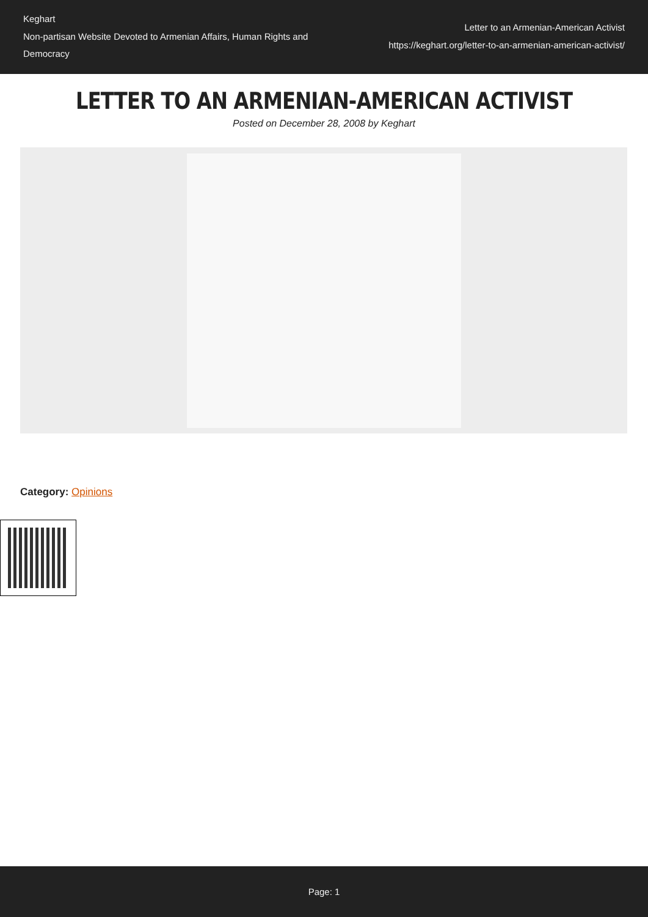Keghart
Non-partisan Website Devoted to Armenian Affairs, Human Rights and Democracy
Letter to an Armenian-American Activist
https://keghart.org/letter-to-an-armenian-american-activist/
LETTER TO AN ARMENIAN-AMERICAN ACTIVIST
Posted on December 28, 2008 by Keghart
Category: Opinions
Page: 1